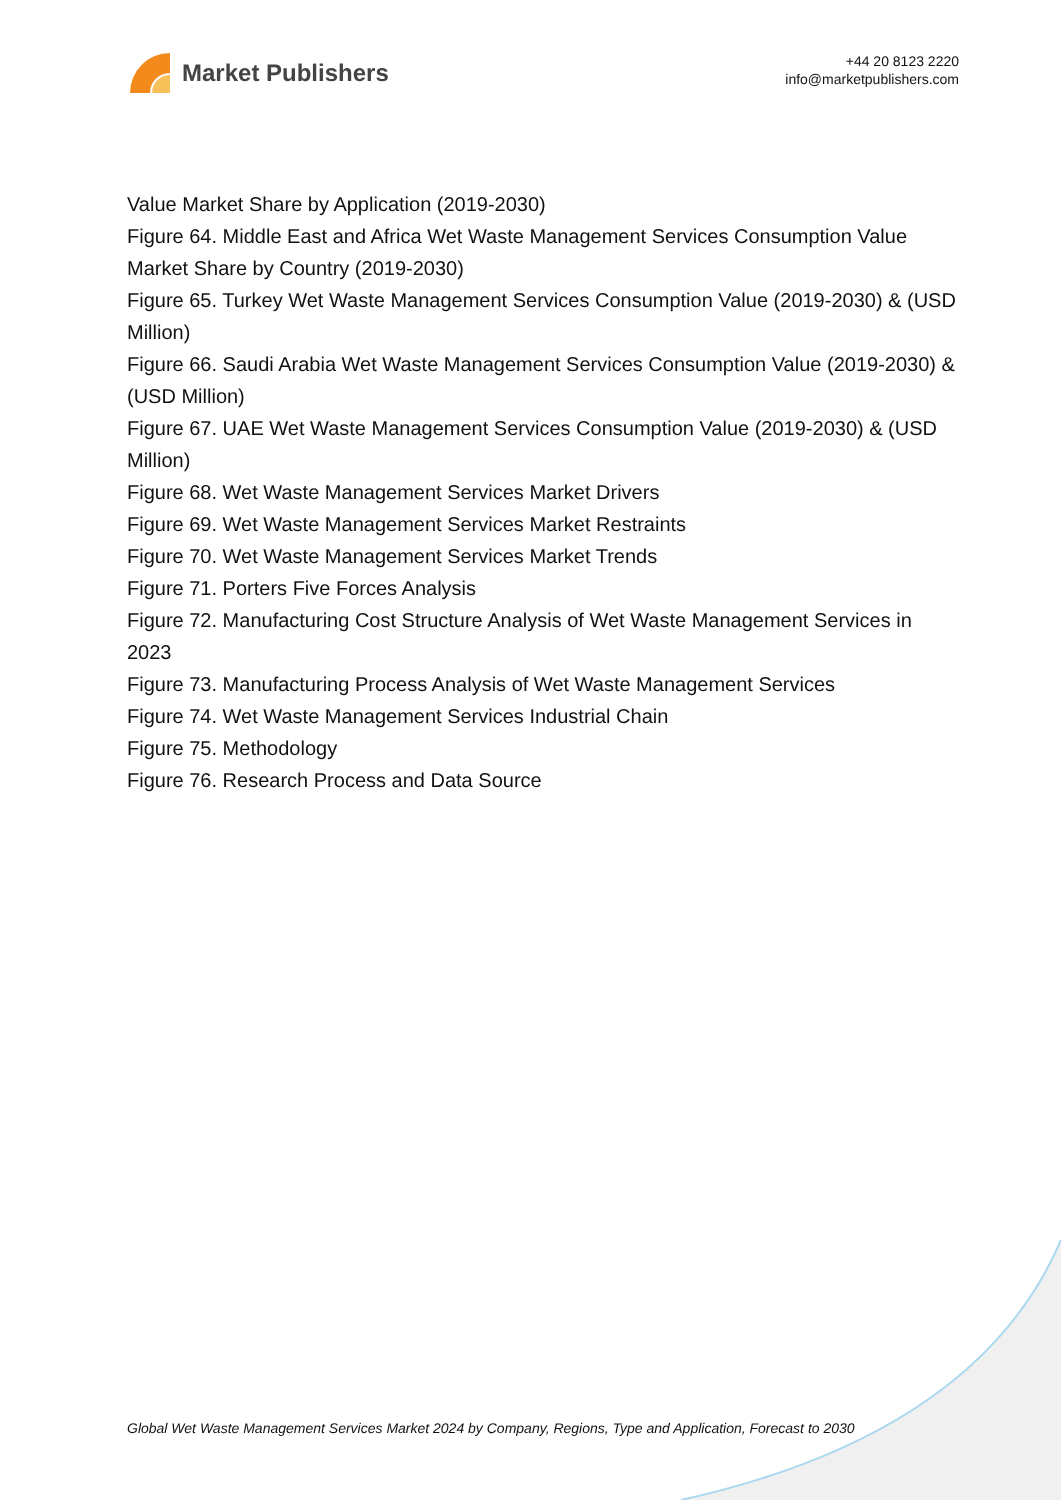Market Publishers
+44 20 8123 2220
info@marketpublishers.com
Value Market Share by Application (2019-2030)
Figure 64. Middle East and Africa Wet Waste Management Services Consumption Value Market Share by Country (2019-2030)
Figure 65. Turkey Wet Waste Management Services Consumption Value (2019-2030) & (USD Million)
Figure 66. Saudi Arabia Wet Waste Management Services Consumption Value (2019-2030) & (USD Million)
Figure 67. UAE Wet Waste Management Services Consumption Value (2019-2030) & (USD Million)
Figure 68. Wet Waste Management Services Market Drivers
Figure 69. Wet Waste Management Services Market Restraints
Figure 70. Wet Waste Management Services Market Trends
Figure 71. Porters Five Forces Analysis
Figure 72. Manufacturing Cost Structure Analysis of Wet Waste Management Services in 2023
Figure 73. Manufacturing Process Analysis of Wet Waste Management Services
Figure 74. Wet Waste Management Services Industrial Chain
Figure 75. Methodology
Figure 76. Research Process and Data Source
Global Wet Waste Management Services Market 2024 by Company, Regions, Type and Application, Forecast to 2030